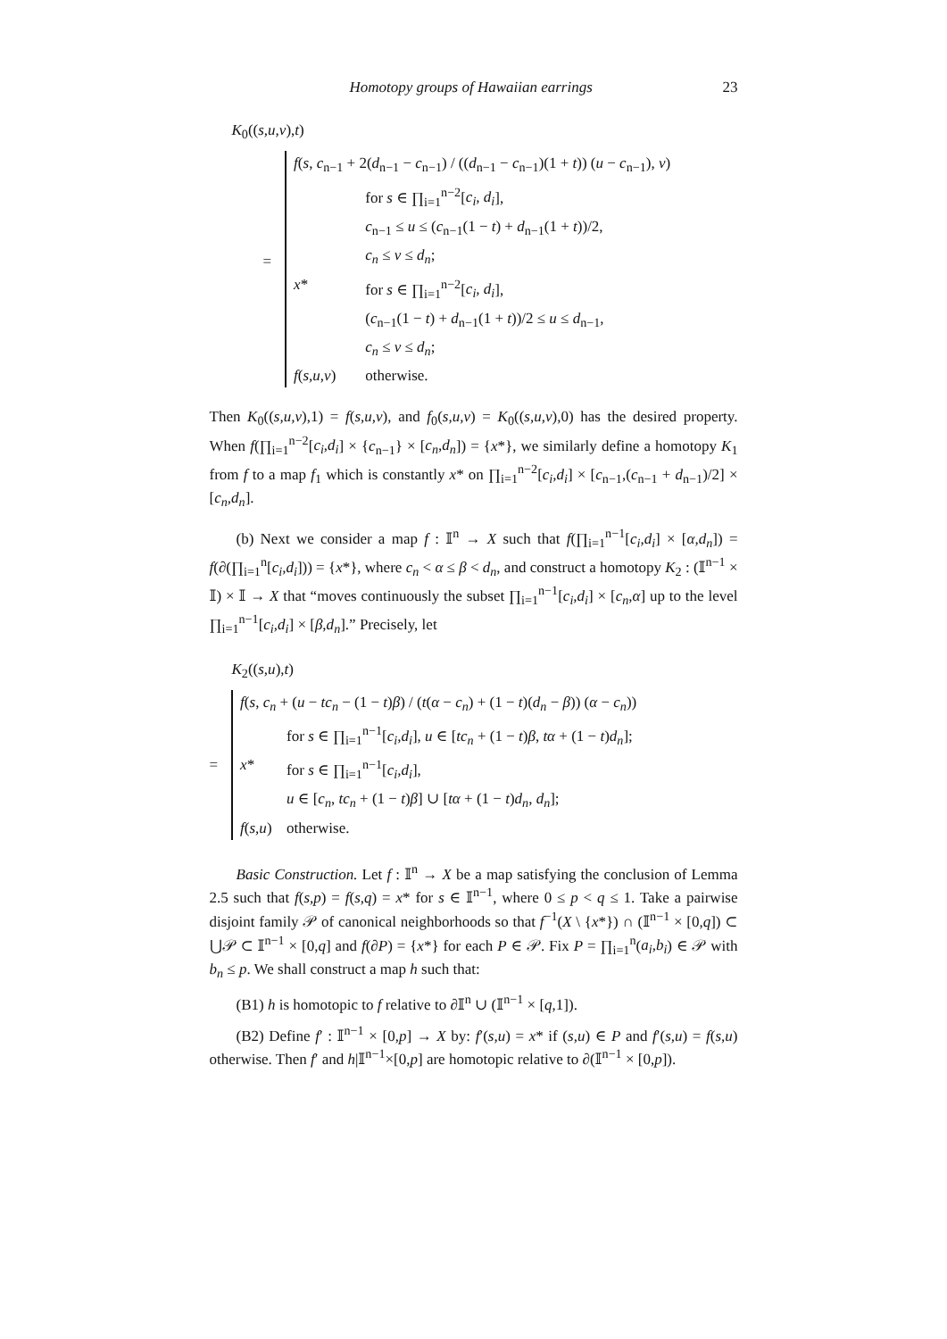Homotopy groups of Hawaiian earrings 23
K<sub>0</sub>((s,u,v),t)
=
| f ( s , c<sub>n−1</sub> + 2( d<sub>n−1</sub> − c<sub>n−1</sub>) / (( d<sub>n−1</sub> − c<sub>n−1</sub>)(1 + t )) ( u − c<sub>n−1</sub>), v ) | |
| | for s ∈ ∏<sub>i=1</sub><sup>n−2</sup>[ c<sub>i</sub>, d<sub>i</sub> ], c<sub>n−1</sub> ≤ u ≤ ( c<sub>n−1</sub>(1 − t ) + d<sub>n−1</sub>(1 + t ))/2, c<sub>n</sub> ≤ v ≤ d<sub>n</sub> ; |
| x * | for s ∈ ∏<sub>i=1</sub><sup>n−2</sup>[ c<sub>i</sub>, d<sub>i</sub> ], ( c<sub>n−1</sub>(1 − t ) + d<sub>n−1</sub>(1 + t ))/2 ≤ u ≤ d<sub>n−1</sub>, c<sub>n</sub> ≤ v ≤ d<sub>n</sub> ; |
| f ( s,u,v ) | otherwise. |
Then K<sub>0</sub>((s,u,v),1) = f(s,u,v), and f<sub>0</sub>(s,u,v) = K<sub>0</sub>((s,u,v),0) has the desired property. When f(∏<sub>i=1</sub><sup>n−2</sup>[c<sub>i</sub>,d<sub>i</sub>] × {c<sub>n−1</sub>} × [c<sub>n</sub>,d<sub>n</sub>]) = {x*}, we similarly define a homotopy K<sub>1</sub> from f to a map f<sub>1</sub> which is constantly x* on ∏<sub>i=1</sub><sup>n−2</sup>[c<sub>i</sub>,d<sub>i</sub>] × [c<sub>n−1</sub>,(c<sub>n−1</sub> + d<sub>n−1</sub>)/2] × [c<sub>n</sub>,d<sub>n</sub>].
(b) Next we consider a map f : 𝕀<sup>n</sup> → X such that f(∏<sub>i=1</sub><sup>n−1</sup>[c<sub>i</sub>,d<sub>i</sub>] × [α,d<sub>n</sub>]) = f(∂(∏<sub>i=1</sub><sup>n</sup>[c<sub>i</sub>,d<sub>i</sub>])) = {x*}, where c<sub>n</sub> < α ≤ β < d<sub>n</sub>, and construct a homotopy K<sub>2</sub> : (𝕀<sup>n−1</sup> × 𝕀) × 𝕀 → X that “moves continuously the subset ∏<sub>i=1</sub><sup>n−1</sup>[c<sub>i</sub>,d<sub>i</sub>] × [c<sub>n</sub>,α] up to the level ∏<sub>i=1</sub><sup>n−1</sup>[c<sub>i</sub>,d<sub>i</sub>] × [β,d<sub>n</sub>].” Precisely, let
K<sub>2</sub>((s,u),t)
=
| f ( s , c<sub>n</sub> + ( u − tc<sub>n</sub> − (1 − t ) β ) / ( t ( α − c<sub>n</sub> ) + (1 − t )( d<sub>n</sub> − β )) ( α − c<sub>n</sub> )) | |
| | for s ∈ ∏<sub>i=1</sub><sup>n−1</sup>[ c<sub>i</sub>,d<sub>i</sub> ], u ∈ [ tc<sub>n</sub> + (1 − t ) β , tα + (1 − t ) d<sub>n</sub> ]; |
| x * | for s ∈ ∏<sub>i=1</sub><sup>n−1</sup>[ c<sub>i</sub>,d<sub>i</sub> ], u ∈ [ c<sub>n</sub> , tc<sub>n</sub> + (1 − t ) β ] ∪ [ tα + (1 − t ) d<sub>n</sub> , d<sub>n</sub> ]; |
| f ( s,u ) | otherwise. |
Basic Construction. Let f : 𝕀<sup>n</sup> → X be a map satisfying the conclusion of Lemma 2.5 such that f(s,p) = f(s,q) = x* for s ∈ 𝕀<sup>n−1</sup>, where 0 ≤ p < q ≤ 1. Take a pairwise disjoint family 𝒫 of canonical neighborhoods so that f<sup>−1</sup>(X \ {x*}) ∩ (𝕀<sup>n−1</sup> × [0,q]) ⊂ ⋃𝒫 ⊂ 𝕀<sup>n−1</sup> × [0,q] and f(∂P) = {x*} for each P ∈ 𝒫. Fix P = ∏<sub>i=1</sub><sup>n</sup>(a<sub>i</sub>,b<sub>i</sub>) ∈ 𝒫 with b<sub>n</sub> ≤ p. We shall construct a map h such that:
(B1) h is homotopic to f relative to ∂𝕀<sup>n</sup> ∪ (𝕀<sup>n−1</sup> × [q,1]).
(B2) Define f′ : 𝕀<sup>n−1</sup> × [0,p] → X by: f′(s,u) = x* if (s,u) ∈ P and f′(s,u) = f(s,u) otherwise. Then f′ and h|𝕀<sup>n−1</sup>×[0,p] are homotopic relative to ∂(𝕀<sup>n−1</sup> × [0,p]).